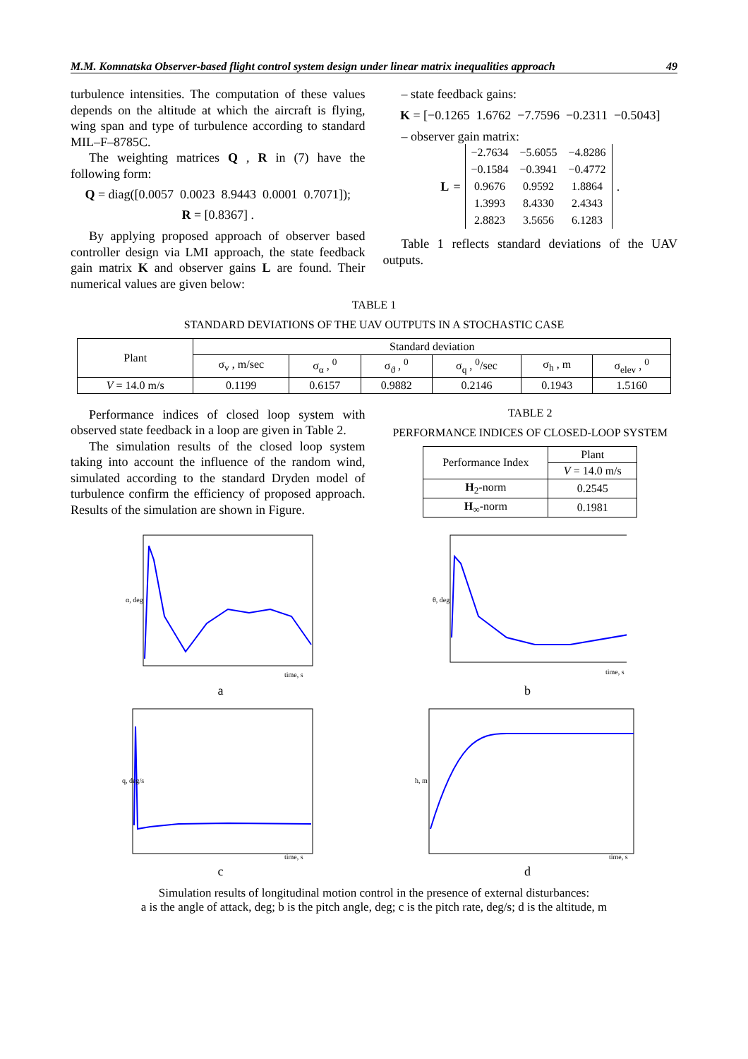M.M. Komnatska Observer-based flight control system design under linear matrix inequalities approach 49
turbulence intensities. The computation of these values depends on the altitude at which the aircraft is flying, wing span and type of turbulence according to standard MIL–F–8785C.
The weighting matrices Q , R in (7) have the following form:
Q = diag([0.0057 0.0023 8.9443 0.0001 0.7071]);
R = [0.8367] .
By applying proposed approach of observer based controller design via LMI approach, the state feedback gain matrix K and observer gains L are found. Their numerical values are given below:
– state feedback gains:
K = [−0.1265 1.6762 −7.7596 −0.2311 −0.5043]
– observer gain matrix:
L =
| −2.7634 | −5.6055 | −4.8286 |
| −0.1584 | −0.3941 | −0.4772 |
| 0.9676 | 0.9592 | 1.8864 |
| 1.3993 | 8.4330 | 2.4343 |
| 2.8823 | 3.5656 | 6.1283 |
.
Table 1 reflects standard deviations of the UAV outputs.
TABLE 1
STANDARD DEVIATIONS OF THE UAV OUTPUTS IN A STOCHASTIC CASE
| Plant | Standard deviation | | | | | |
| --- | --- | --- | --- | --- | --- | --- |
| | σ<sub>v</sub> , m/sec | σ<sub>α</sub> , <sup>0</sup> | σ<sub>ϑ</sub> , <sup>0</sup> | σ<sub>q</sub> , <sup>0</sup>/sec | σ<sub>h</sub> , m | σ<sub>elev</sub> , <sup>0</sup> |
| V = 14.0 m/s | 0.1199 | 0.6157 | 0.9882 | 0.2146 | 0.1943 | 1.5160 |
Performance indices of closed loop system with observed state feedback in a loop are given in Table 2.
The simulation results of the closed loop system taking into account the influence of the random wind, simulated according to the standard Dryden model of turbulence confirm the efficiency of proposed approach. Results of the simulation are shown in Figure.
TABLE 2
PERFORMANCE INDICES OF CLOSED-LOOP SYSTEM
| Performance Index | Plant |
| --- | --- |
| | V = 14.0 m/s |
| H<sub>2</sub>-norm | 0.2545 |
| H<sub>∞</sub>-norm | 0.1981 |
α, deg
time, s
a
θ, deg
time, s
b
q, deg/s
time, s
c
h, m
time, s
d
Simulation results of longitudinal motion control in the presence of external disturbances:
a is the angle of attack, deg; b is the pitch angle, deg; c is the pitch rate, deg/s; d is the altitude, m